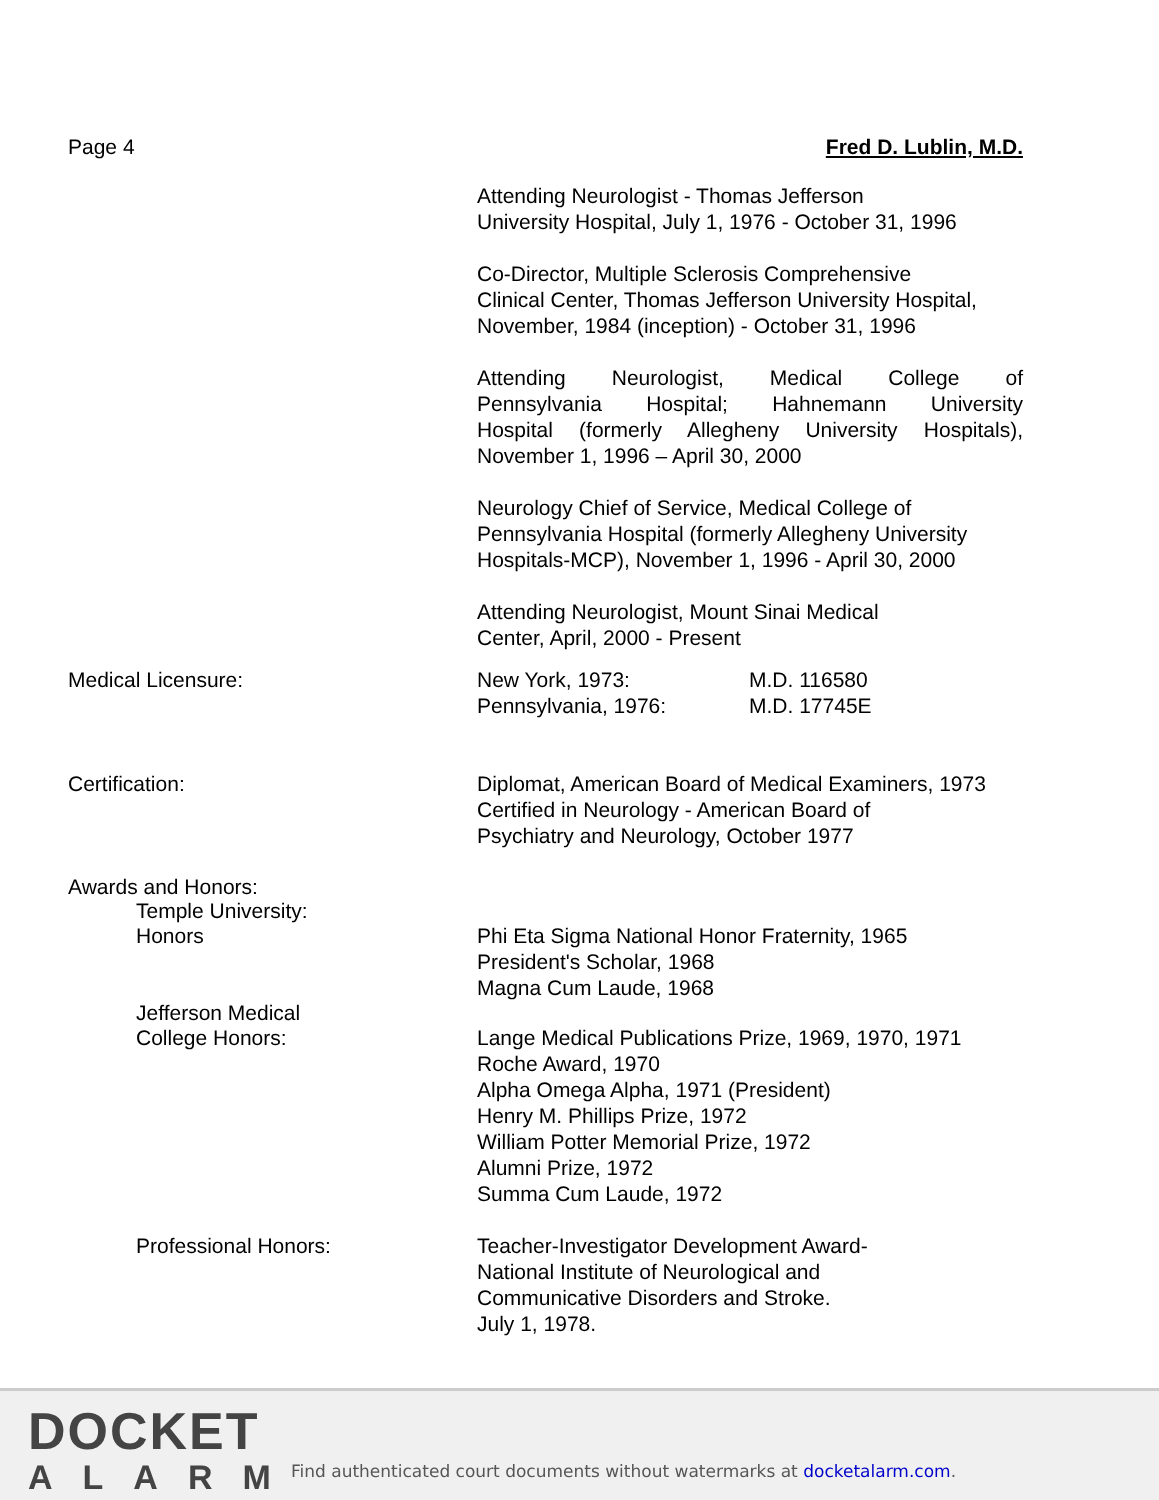Page 4 Fred D. Lublin, M.D.
Attending Neurologist - Thomas Jefferson
University Hospital, July 1, 1976 - October 31, 1996
Co-Director, Multiple Sclerosis Comprehensive
Clinical Center, Thomas Jefferson University Hospital,
November, 1984 (inception) - October 31, 1996
Attending Neurologist, Medical College of
Pennsylvania Hospital; Hahnemann University
Hospital (formerly Allegheny University Hospitals),
November 1, 1996 – April 30, 2000
Neurology Chief of Service, Medical College of
Pennsylvania Hospital (formerly Allegheny University
Hospitals-MCP), November 1, 1996 - April 30, 2000
Attending Neurologist, Mount Sinai Medical
Center, April, 2000 - Present
Medical Licensure: New York, 1973:
Pennsylvania, 1976:
M.D. 116580
M.D. 17745E
Certification: Diplomat, American Board of Medical Examiners, 1973
Certified in Neurology - American Board of
Psychiatry and Neurology, October 1977
Awards and Honors:
Temple University:
Honors Phi Eta Sigma National Honor Fraternity, 1965
President's Scholar, 1968
Magna Cum Laude, 1968
Jefferson Medical
College Honors: Lange Medical Publications Prize, 1969, 1970, 1971
Roche Award, 1970
Alpha Omega Alpha, 1971 (President)
Henry M. Phillips Prize, 1972
William Potter Memorial Prize, 1972
Alumni Prize, 1972
Summa Cum Laude, 1972
Professional Honors: Teacher-Investigator Development Award-
National Institute of Neurological and
Communicative Disorders and Stroke.
July 1, 1978.
DOCKET
ALARM
Find authenticated court documents without watermarks at docketalarm.com.